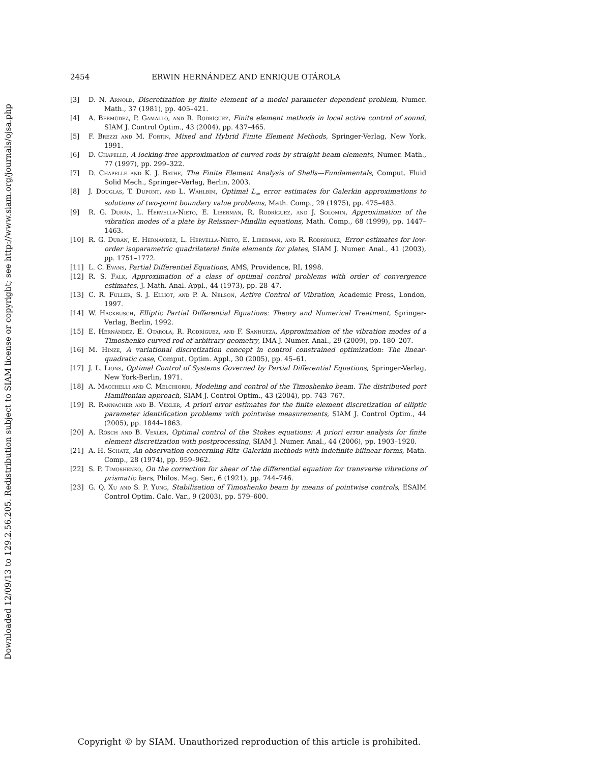Downloaded 12/09/13 to 129.2.56.205. Redistribution subject to SIAM license or copyright; see http://www.siam.org/journals/ojsa.php
2454 ERWIN HERNÁNDEZ AND ENRIQUE OTÁROLA
[3] D. N. Arnold, Discretization by finite element of a model parameter dependent problem, Numer. Math., 37 (1981), pp. 405–421.
[4] A. Bermúdez, P. Gamallo, and R. Rodríguez, Finite element methods in local active control of sound, SIAM J. Control Optim., 43 (2004), pp. 437–465.
[5] F. Brezzi and M. Fortin, Mixed and Hybrid Finite Element Methods, Springer-Verlag, New York, 1991.
[6] D. Chapelle, A locking-free approximation of curved rods by straight beam elements, Numer. Math., 77 (1997), pp. 299–322.
[7] D. Chapelle and K. J. Bathe, The Finite Element Analysis of Shells—Fundamentals, Comput. Fluid Solid Mech., Springer–Verlag, Berlin, 2003.
[8] J. Douglas, T. Dupont, and L. Wahlbim, Optimal L<sub>∞</sub> error estimates for Galerkin approximations to solutions of two-point boundary value problems, Math. Comp., 29 (1975), pp. 475–483.
[9] R. G. Durán, L. Hervella-Nieto, E. Liberman, R. Rodríguez, and J. Solomin, Approximation of the vibration modes of a plate by Reissner–Mindlin equations, Math. Comp., 68 (1999), pp. 1447–1463.
[10] R. G. Durán, E. Hernández, L. Hervella-Nieto, E. Liberman, and R. Rodríguez, Error estimates for low-order isoparametric quadrilateral finite elements for plates, SIAM J. Numer. Anal., 41 (2003), pp. 1751–1772.
[11] L. C. Evans, Partial Differential Equations, AMS, Providence, RI, 1998.
[12] R. S. Falk, Approximation of a class of optimal control problems with order of convergence estimates, J. Math. Anal. Appl., 44 (1973), pp. 28–47.
[13] C. R. Fuller, S. J. Elliot, and P. A. Nelson, Active Control of Vibration, Academic Press, London, 1997.
[14] W. Hackbusch, Elliptic Partial Differential Equations: Theory and Numerical Treatment, Springer-Verlag, Berlin, 1992.
[15] E. Hernández, E. Otárola, R. Rodríguez, and F. Sanhueza, Approximation of the vibration modes of a Timoshenko curved rod of arbitrary geometry, IMA J. Numer. Anal., 29 (2009), pp. 180–207.
[16] M. Hinze, A variational discretization concept in control constrained optimization: The linear-quadratic case, Comput. Optim. Appl., 30 (2005), pp. 45–61.
[17] J. L. Lions, Optimal Control of Systems Governed by Partial Differential Equations, Springer-Verlag, New York-Berlin, 1971.
[18] A. Macchelli and C. Melchiorri, Modeling and control of the Timoshenko beam. The distributed port Hamiltonian approach, SIAM J. Control Optim., 43 (2004), pp. 743–767.
[19] R. Rannacher and B. Vexler, A priori error estimates for the finite element discretization of elliptic parameter identification problems with pointwise measurements, SIAM J. Control Optim., 44 (2005), pp. 1844–1863.
[20] A. Rösch and B. Vexler, Optimal control of the Stokes equations: A priori error analysis for finite element discretization with postprocessing, SIAM J. Numer. Anal., 44 (2006), pp. 1903–1920.
[21] A. H. Schatz, An observation concerning Ritz–Galerkin methods with indefinite bilinear forms, Math. Comp., 28 (1974), pp. 959–962.
[22] S. P. Timoshenko, On the correction for shear of the differential equation for transverse vibrations of prismatic bars, Philos. Mag. Ser., 6 (1921), pp. 744–746.
[23] G. Q. Xu and S. P. Yung, Stabilization of Timoshenko beam by means of pointwise controls, ESAIM Control Optim. Calc. Var., 9 (2003), pp. 579–600.
Copyright © by SIAM. Unauthorized reproduction of this article is prohibited.